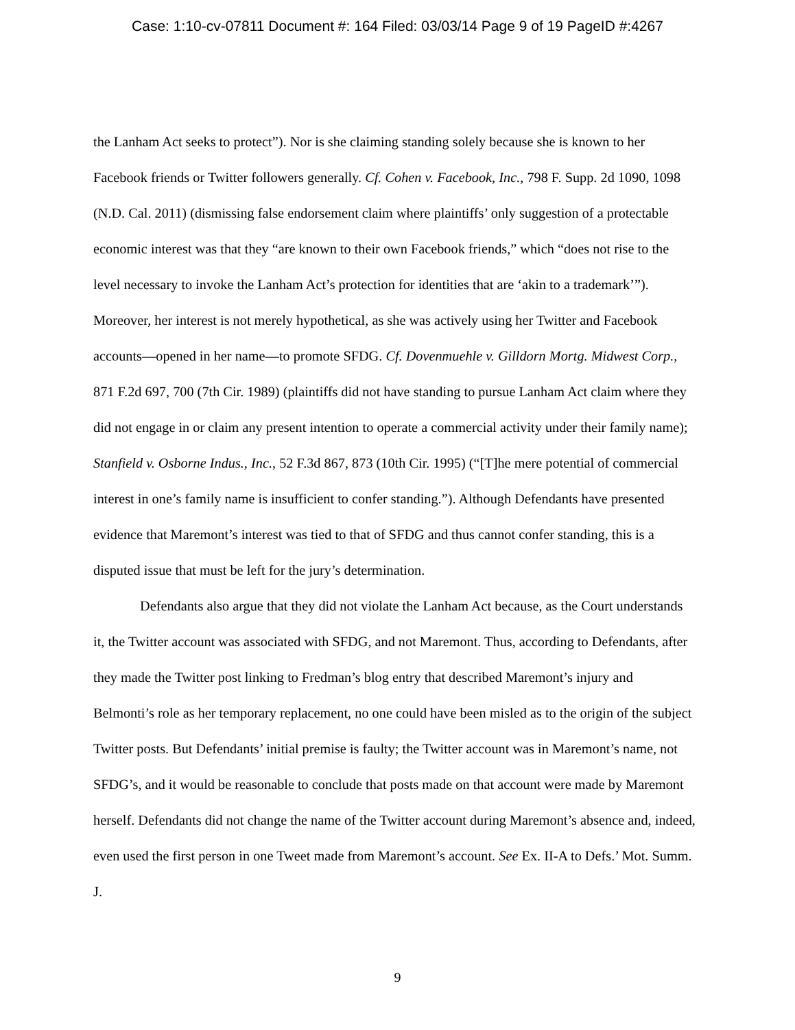Case: 1:10-cv-07811 Document #: 164 Filed: 03/03/14 Page 9 of 19 PageID #:4267
the Lanham Act seeks to protect”). Nor is she claiming standing solely because she is known to her Facebook friends or Twitter followers generally. Cf. Cohen v. Facebook, Inc., 798 F. Supp. 2d 1090, 1098 (N.D. Cal. 2011) (dismissing false endorsement claim where plaintiffs’ only suggestion of a protectable economic interest was that they “are known to their own Facebook friends,” which “does not rise to the level necessary to invoke the Lanham Act’s protection for identities that are ‘akin to a trademark’”). Moreover, her interest is not merely hypothetical, as she was actively using her Twitter and Facebook accounts—opened in her name—to promote SFDG. Cf. Dovenmuehle v. Gilldorn Mortg. Midwest Corp., 871 F.2d 697, 700 (7th Cir. 1989) (plaintiffs did not have standing to pursue Lanham Act claim where they did not engage in or claim any present intention to operate a commercial activity under their family name); Stanfield v. Osborne Indus., Inc., 52 F.3d 867, 873 (10th Cir. 1995) (“[T]he mere potential of commercial interest in one’s family name is insufficient to confer standing.”). Although Defendants have presented evidence that Maremont’s interest was tied to that of SFDG and thus cannot confer standing, this is a disputed issue that must be left for the jury’s determination.
Defendants also argue that they did not violate the Lanham Act because, as the Court understands it, the Twitter account was associated with SFDG, and not Maremont. Thus, according to Defendants, after they made the Twitter post linking to Fredman’s blog entry that described Maremont’s injury and Belmonti’s role as her temporary replacement, no one could have been misled as to the origin of the subject Twitter posts. But Defendants’ initial premise is faulty; the Twitter account was in Maremont’s name, not SFDG’s, and it would be reasonable to conclude that posts made on that account were made by Maremont herself. Defendants did not change the name of the Twitter account during Maremont’s absence and, indeed, even used the first person in one Tweet made from Maremont’s account. See Ex. II-A to Defs.’ Mot. Summ. J.
9